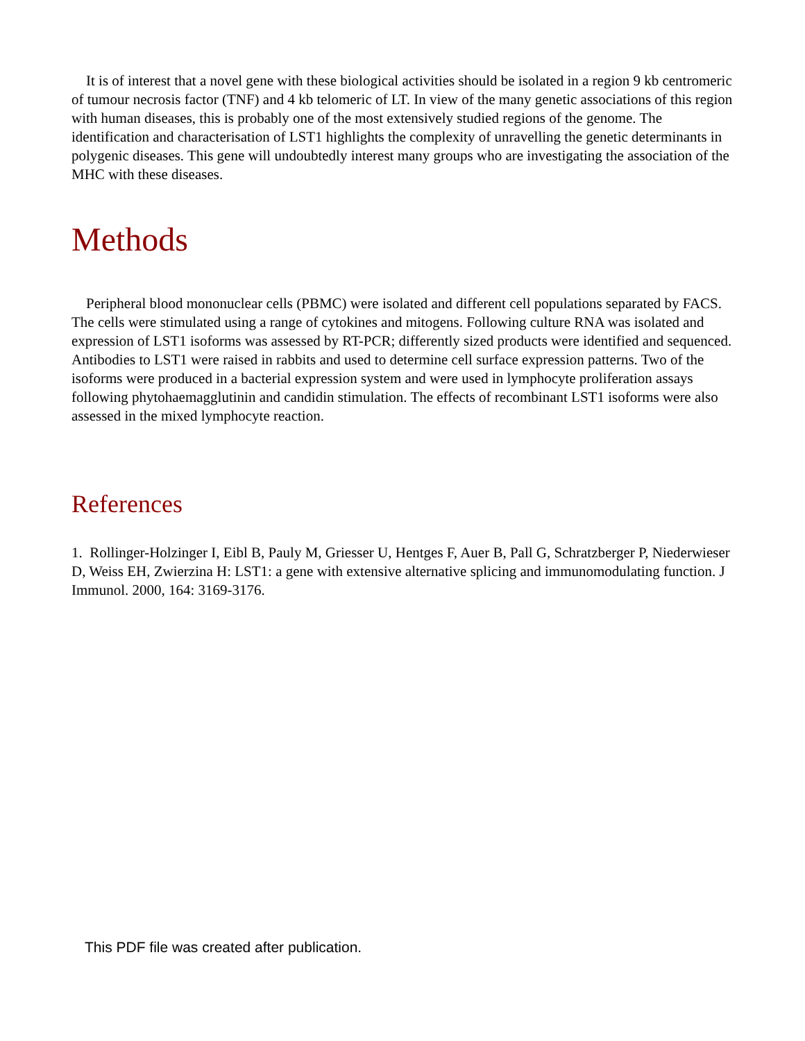It is of interest that a novel gene with these biological activities should be isolated in a region 9 kb centromeric of tumour necrosis factor (TNF) and 4 kb telomeric of LT. In view of the many genetic associations of this region with human diseases, this is probably one of the most extensively studied regions of the genome. The identification and characterisation of LST1 highlights the complexity of unravelling the genetic determinants in polygenic diseases. This gene will undoubtedly interest many groups who are investigating the association of the MHC with these diseases.
Methods
Peripheral blood mononuclear cells (PBMC) were isolated and different cell populations separated by FACS. The cells were stimulated using a range of cytokines and mitogens. Following culture RNA was isolated and expression of LST1 isoforms was assessed by RT-PCR; differently sized products were identified and sequenced. Antibodies to LST1 were raised in rabbits and used to determine cell surface expression patterns. Two of the isoforms were produced in a bacterial expression system and were used in lymphocyte proliferation assays following phytohaemagglutinin and candidin stimulation. The effects of recombinant LST1 isoforms were also assessed in the mixed lymphocyte reaction.
References
1. Rollinger-Holzinger I, Eibl B, Pauly M, Griesser U, Hentges F, Auer B, Pall G, Schratzberger P, Niederwieser D, Weiss EH, Zwierzina H: LST1: a gene with extensive alternative splicing and immunomodulating function. J Immunol. 2000, 164: 3169-3176.
This PDF file was created after publication.